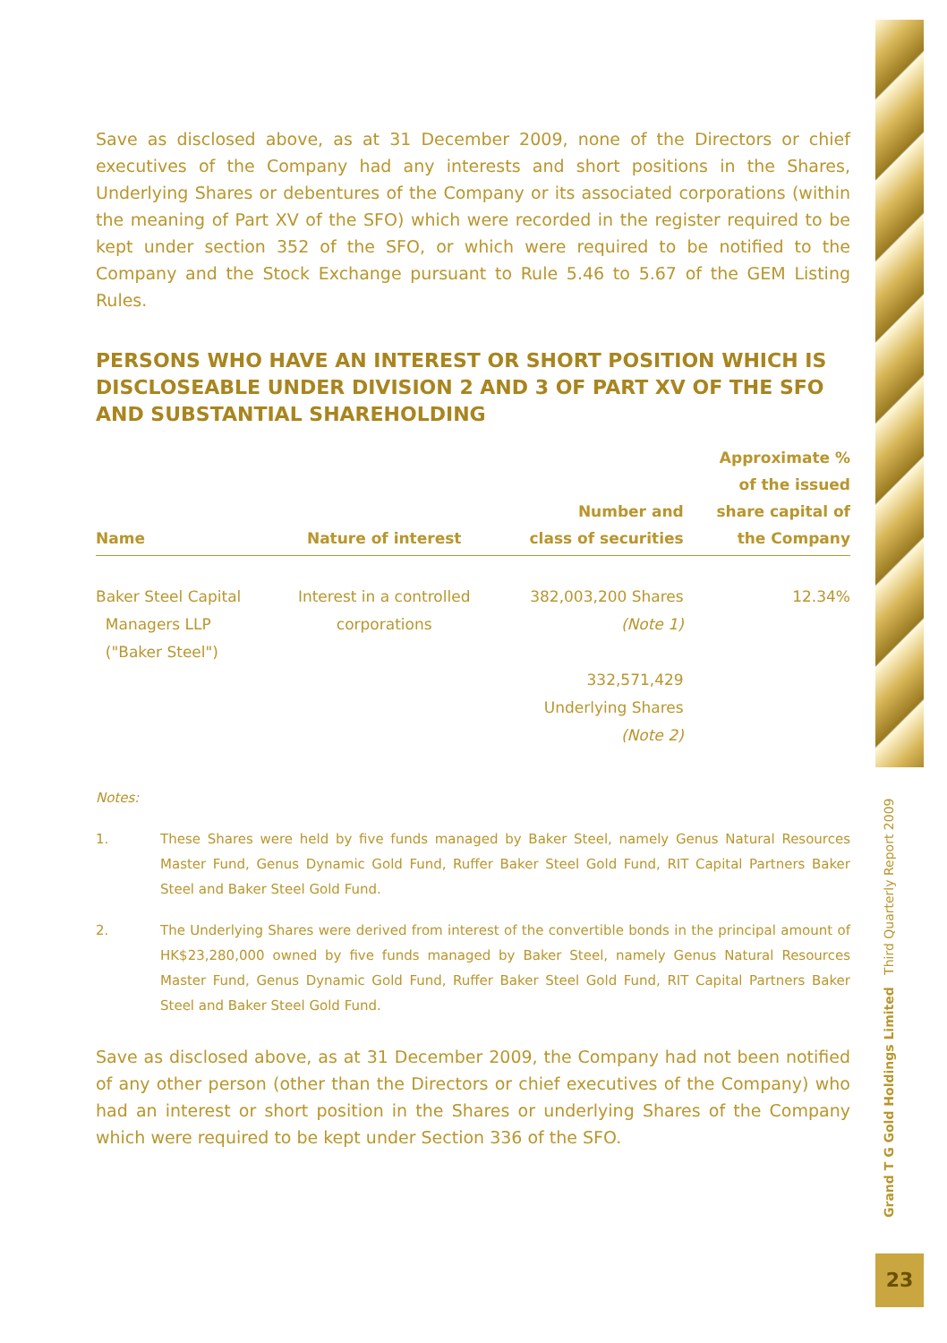Save as disclosed above, as at 31 December 2009, none of the Directors or chief executives of the Company had any interests and short positions in the Shares, Underlying Shares or debentures of the Company or its associated corporations (within the meaning of Part XV of the SFO) which were recorded in the register required to be kept under section 352 of the SFO, or which were required to be notified to the Company and the Stock Exchange pursuant to Rule 5.46 to 5.67 of the GEM Listing Rules.
PERSONS WHO HAVE AN INTEREST OR SHORT POSITION WHICH IS DISCLOSEABLE UNDER DIVISION 2 AND 3 OF PART XV OF THE SFO AND SUBSTANTIAL SHAREHOLDING
| Name | Nature of interest | Number and class of securities | Approximate % of the issued share capital of the Company |
| --- | --- | --- | --- |
| Baker Steel Capital Managers LLP ("Baker Steel") | Interest in a controlled corporations | 382,003,200 Shares (Note 1) 332,571,429 Underlying Shares (Note 2) | 12.34% |
Notes:
1. These Shares were held by five funds managed by Baker Steel, namely Genus Natural Resources Master Fund, Genus Dynamic Gold Fund, Ruffer Baker Steel Gold Fund, RIT Capital Partners Baker Steel and Baker Steel Gold Fund.
2. The Underlying Shares were derived from interest of the convertible bonds in the principal amount of HK$23,280,000 owned by five funds managed by Baker Steel, namely Genus Natural Resources Master Fund, Genus Dynamic Gold Fund, Ruffer Baker Steel Gold Fund, RIT Capital Partners Baker Steel and Baker Steel Gold Fund.
Save as disclosed above, as at 31 December 2009, the Company had not been notified of any other person (other than the Directors or chief executives of the Company) who had an interest or short position in the Shares or underlying Shares of the Company which were required to be kept under Section 336 of the SFO.
Grand T G Gold Holdings Limited Third Quarterly Report 2009
23